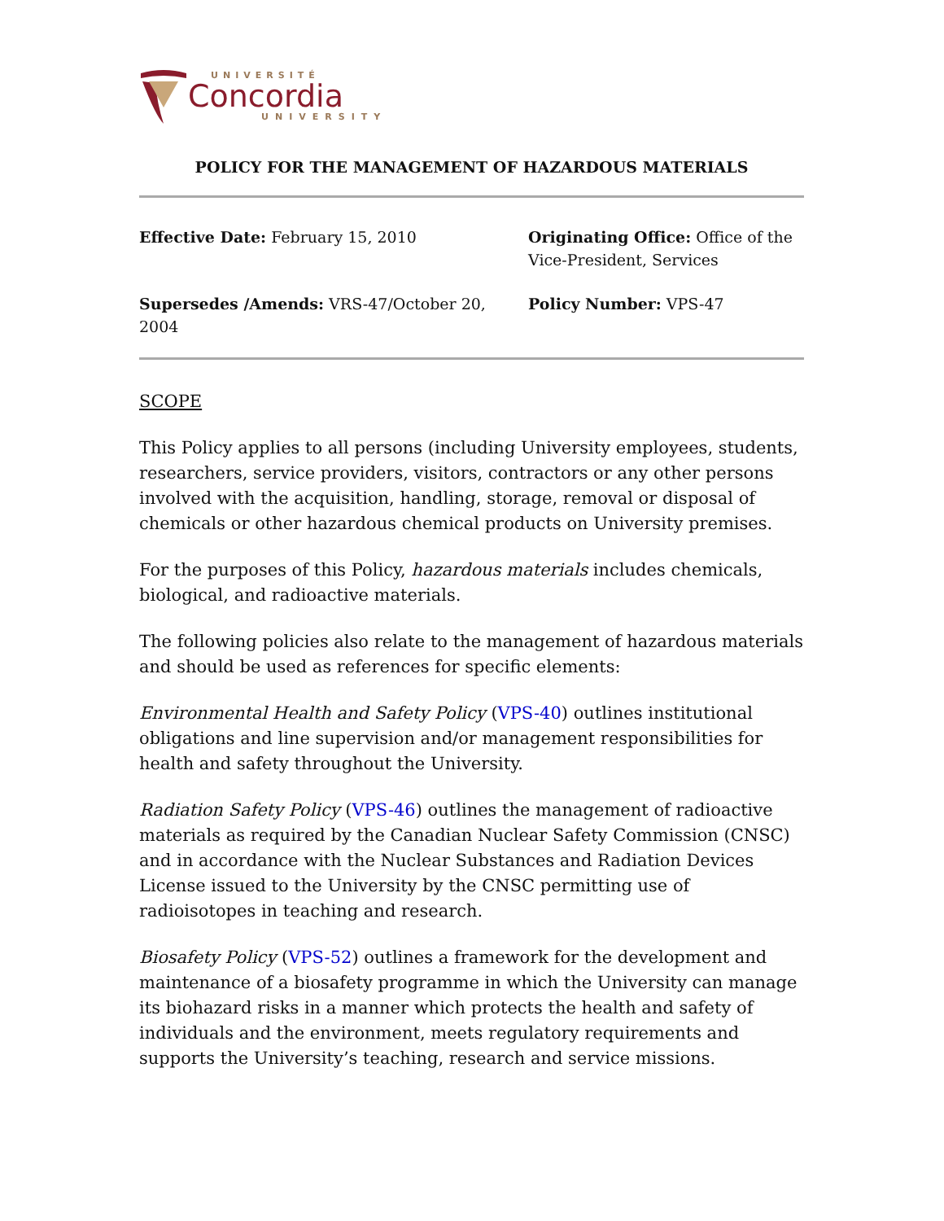UNIVERSITÉ
Concordia
UNIVERSITY
POLICY FOR THE MANAGEMENT OF HAZARDOUS MATERIALS
Effective Date: February 15, 2010
Originating Office: Office of the Vice-President, Services
Supersedes /Amends: VRS-47/October 20, 2004
Policy Number: VPS-47
SCOPE
This Policy applies to all persons (including University employees, students, researchers, service providers, visitors, contractors or any other persons involved with the acquisition, handling, storage, removal or disposal of chemicals or other hazardous chemical products on University premises.
For the purposes of this Policy, hazardous materials includes chemicals, biological, and radioactive materials.
The following policies also relate to the management of hazardous materials and should be used as references for specific elements:
Environmental Health and Safety Policy (VPS-40) outlines institutional obligations and line supervision and/or management responsibilities for health and safety throughout the University.
Radiation Safety Policy (VPS-46) outlines the management of radioactive materials as required by the Canadian Nuclear Safety Commission (CNSC) and in accordance with the Nuclear Substances and Radiation Devices License issued to the University by the CNSC permitting use of radioisotopes in teaching and research.
Biosafety Policy (VPS-52) outlines a framework for the development and maintenance of a biosafety programme in which the University can manage its biohazard risks in a manner which protects the health and safety of individuals and the environment, meets regulatory requirements and supports the University’s teaching, research and service missions.